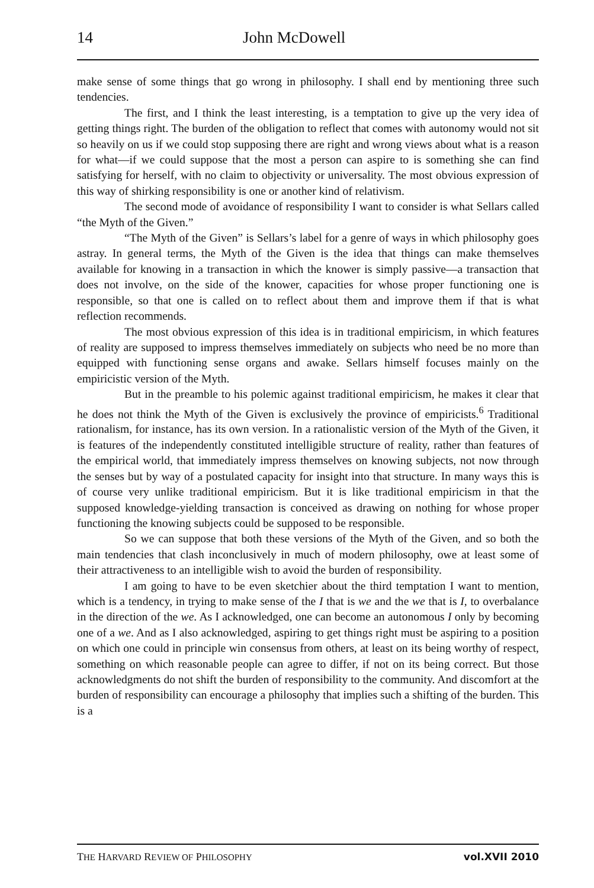14 John McDowell
make sense of some things that go wrong in philosophy. I shall end by mentioning three such tendencies.
The first, and I think the least interesting, is a temptation to give up the very idea of getting things right. The burden of the obligation to reflect that comes with autonomy would not sit so heavily on us if we could stop supposing there are right and wrong views about what is a reason for what—if we could suppose that the most a person can aspire to is something she can find satisfying for herself, with no claim to objectivity or universality. The most obvious expression of this way of shirking responsibility is one or another kind of relativism.
The second mode of avoidance of responsibility I want to consider is what Sellars called “the Myth of the Given.”
“The Myth of the Given” is Sellars’s label for a genre of ways in which philosophy goes astray. In general terms, the Myth of the Given is the idea that things can make themselves available for knowing in a transaction in which the knower is simply passive—a transaction that does not involve, on the side of the knower, capacities for whose proper functioning one is responsible, so that one is called on to reflect about them and improve them if that is what reflection recommends.
The most obvious expression of this idea is in traditional empiricism, in which features of reality are supposed to impress themselves immediately on subjects who need be no more than equipped with functioning sense organs and awake. Sellars himself focuses mainly on the empiricistic version of the Myth.
But in the preamble to his polemic against traditional empiricism, he makes it clear that he does not think the Myth of the Given is exclusively the province of empiricists.<sup>6</sup> Traditional rationalism, for instance, has its own version. In a rationalistic version of the Myth of the Given, it is features of the independently constituted intelligible structure of reality, rather than features of the empirical world, that immediately impress themselves on knowing subjects, not now through the senses but by way of a postulated capacity for insight into that structure. In many ways this is of course very unlike traditional empiricism. But it is like traditional empiricism in that the supposed knowledge-yielding transaction is conceived as drawing on nothing for whose proper functioning the knowing subjects could be supposed to be responsible.
So we can suppose that both these versions of the Myth of the Given, and so both the main tendencies that clash inconclusively in much of modern philosophy, owe at least some of their attractiveness to an intelligible wish to avoid the burden of responsibility.
I am going to have to be even sketchier about the third temptation I want to mention, which is a tendency, in trying to make sense of the I that is we and the we that is I, to overbalance in the direction of the we. As I acknowledged, one can become an autonomous I only by becoming one of a we. And as I also acknowledged, aspiring to get things right must be aspiring to a position on which one could in principle win consensus from others, at least on its being worthy of respect, something on which reasonable people can agree to differ, if not on its being correct. But those acknowledgments do not shift the burden of responsibility to the community. And discomfort at the burden of responsibility can encourage a philosophy that implies such a shifting of the burden. This is a
THE HARVARD REVIEW OF PHILOSOPHY vol.XVII 2010